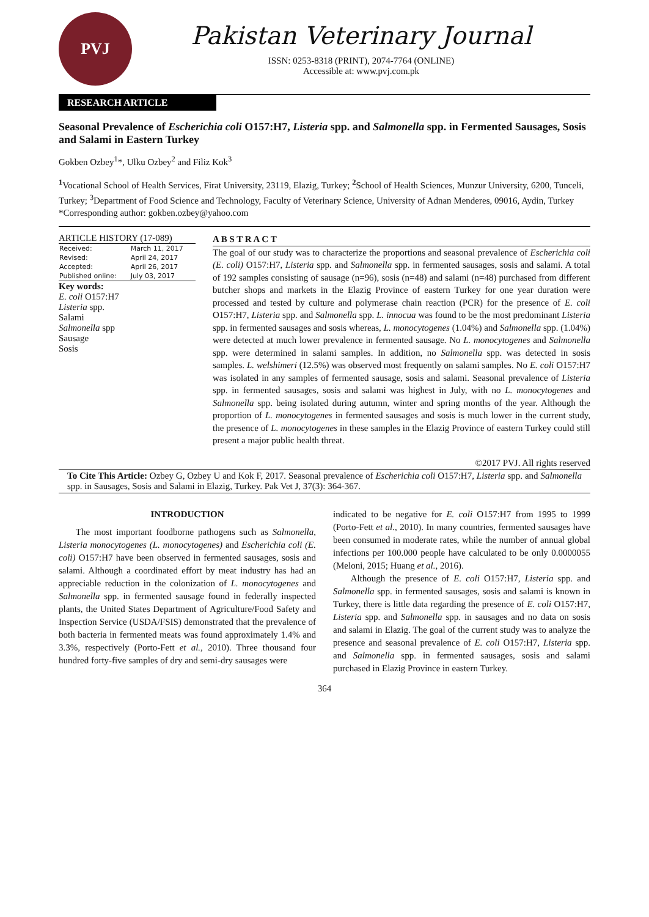PVJ
Pakistan Veterinary Journal
ISSN: 0253-8318 (PRINT), 2074-7764 (ONLINE)
Accessible at: www.pvj.com.pk
RESEARCH ARTICLE
Seasonal Prevalence of Escherichia coli O157:H7, Listeria spp. and Salmonella spp. in Fermented Sausages, Sosis and Salami in Eastern Turkey
Gokben Ozbey<sup>1</sup>*, Ulku Ozbey<sup>2</sup> and Filiz Kok<sup>3</sup>
<sup>1</sup> Vocational School of Health Services, Firat University, 23119, Elazig, Turkey; <sup>2</sup>School of Health Sciences, Munzur University, 6200, Tunceli, Turkey; <sup>3</sup>Department of Food Science and Technology, Faculty of Veterinary Science, University of Adnan Menderes, 09016, Aydin, Turkey
*Corresponding author: gokben.ozbey@yahoo.com
ARTICLE HISTORY (17-089)
| Received: | March 11, 2017 |
| Revised: | April 24, 2017 |
| Accepted: | April 26, 2017 |
| Published online: | July 03, 2017 |
Key words:
E. coli O157:H7
Listeria spp.
Salami
Salmonella spp
Sausage
Sosis
A B S T R A C T
The goal of our study was to characterize the proportions and seasonal prevalence of Escherichia coli (E. coli) O157:H7, Listeria spp. and Salmonella spp. in fermented sausages, sosis and salami. A total of 192 samples consisting of sausage (n=96), sosis (n=48) and salami (n=48) purchased from different butcher shops and markets in the Elazig Province of eastern Turkey for one year duration were processed and tested by culture and polymerase chain reaction (PCR) for the presence of E. coli O157:H7, Listeria spp. and Salmonella spp. L. innocua was found to be the most predominant Listeria spp. in fermented sausages and sosis whereas, L. monocytogenes (1.04%) and Salmonella spp. (1.04%) were detected at much lower prevalence in fermented sausage. No L. monocytogenes and Salmonella spp. were determined in salami samples. In addition, no Salmonella spp. was detected in sosis samples. L. welshimeri (12.5%) was observed most frequently on salami samples. No E. coli O157:H7 was isolated in any samples of fermented sausage, sosis and salami. Seasonal prevalence of Listeria spp. in fermented sausages, sosis and salami was highest in July, with no L. monocytogenes and Salmonella spp. being isolated during autumn, winter and spring months of the year. Although the proportion of L. monocytogenes in fermented sausages and sosis is much lower in the current study, the presence of L. monocytogenes in these samples in the Elazig Province of eastern Turkey could still present a major public health threat.
©2017 PVJ. All rights reserved
To Cite This Article: Ozbey G, Ozbey U and Kok F, 2017. Seasonal prevalence of Escherichia coli O157:H7, Listeria spp. and Salmonella spp. in Sausages, Sosis and Salami in Elazig, Turkey. Pak Vet J, 37(3): 364-367.
INTRODUCTION
The most important foodborne pathogens such as Salmonella, Listeria monocytogenes (L. monocytogenes) and Escherichia coli (E. coli) O157:H7 have been observed in fermented sausages, sosis and salami. Although a coordinated effort by meat industry has had an appreciable reduction in the colonization of L. monocytogenes and Salmonella spp. in fermented sausage found in federally inspected plants, the United States Department of Agriculture/Food Safety and Inspection Service (USDA/FSIS) demonstrated that the prevalence of both bacteria in fermented meats was found approximately 1.4% and 3.3%, respectively (Porto-Fett et al., 2010). Three thousand four hundred forty-five samples of dry and semi-dry sausages were
indicated to be negative for E. coli O157:H7 from 1995 to 1999 (Porto-Fett et al., 2010). In many countries, fermented sausages have been consumed in moderate rates, while the number of annual global infections per 100.000 people have calculated to be only 0.0000055 (Meloni, 2015; Huang et al., 2016).
Although the presence of E. coli O157:H7, Listeria spp. and Salmonella spp. in fermented sausages, sosis and salami is known in Turkey, there is little data regarding the presence of E. coli O157:H7, Listeria spp. and Salmonella spp. in sausages and no data on sosis and salami in Elazig. The goal of the current study was to analyze the presence and seasonal prevalence of E. coli O157:H7, Listeria spp. and Salmonella spp. in fermented sausages, sosis and salami purchased in Elazig Province in eastern Turkey.
364